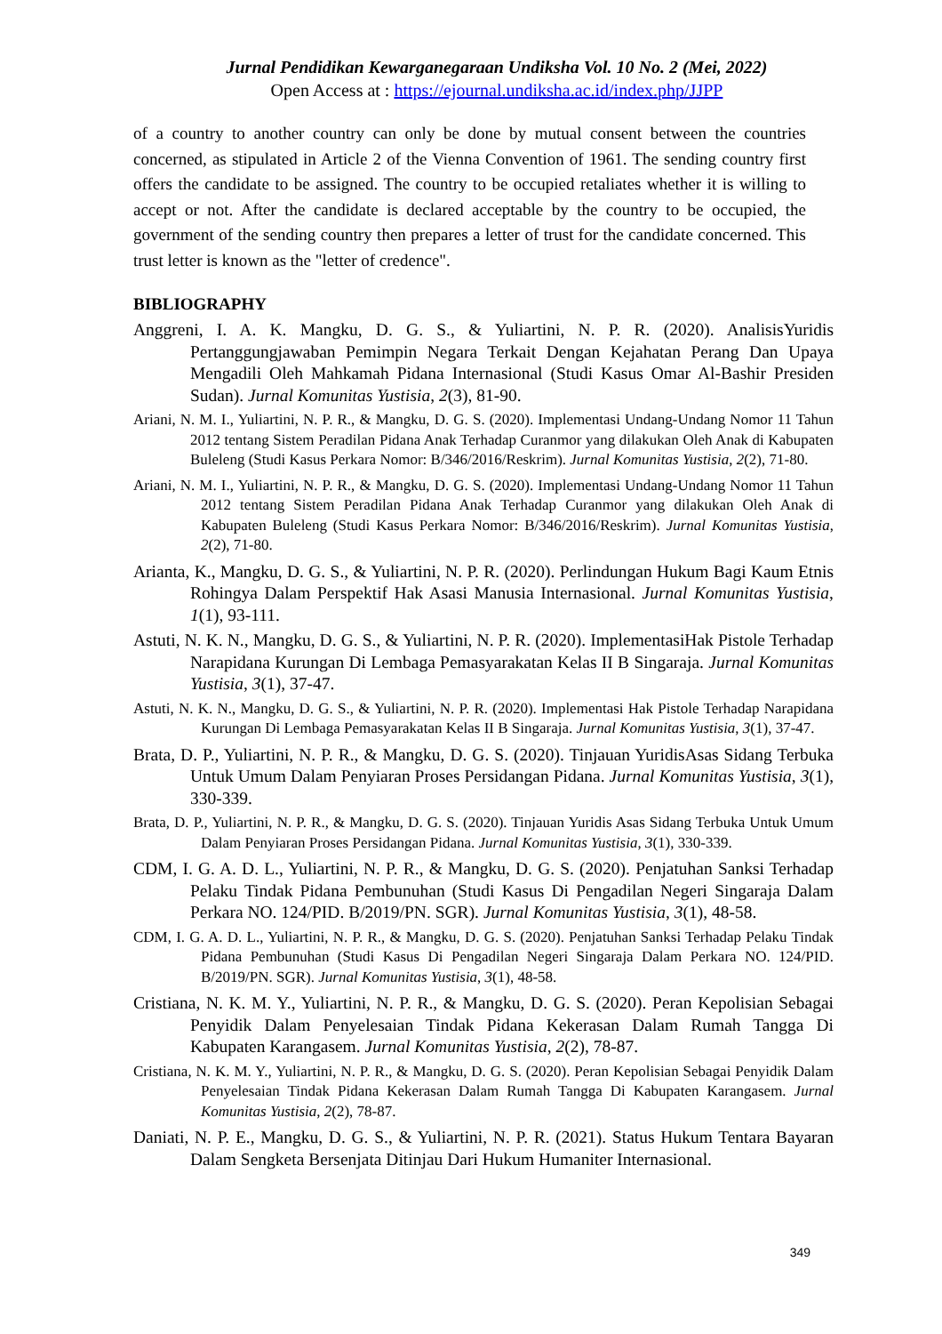Jurnal Pendidikan Kewarganegaraan Undiksha Vol. 10 No. 2 (Mei, 2022)
Open Access at : https://ejournal.undiksha.ac.id/index.php/JJPP
of a country to another country can only be done by mutual consent between the countries concerned, as stipulated in Article 2 of the Vienna Convention of 1961. The sending country first offers the candidate to be assigned. The country to be occupied retaliates whether it is willing to accept or not. After the candidate is declared acceptable by the country to be occupied, the government of the sending country then prepares a letter of trust for the candidate concerned. This trust letter is known as the "letter of credence".
BIBLIOGRAPHY
Anggreni, I. A. K. Mangku, D. G. S., & Yuliartini, N. P. R. (2020). AnalisisYuridis Pertanggungjawaban Pemimpin Negara Terkait Dengan Kejahatan Perang Dan Upaya Mengadili Oleh Mahkamah Pidana Internasional (Studi Kasus Omar Al-Bashir Presiden Sudan). Jurnal Komunitas Yustisia, 2(3), 81-90.
Ariani, N. M. I., Yuliartini, N. P. R., & Mangku, D. G. S. (2020). Implementasi Undang-Undang Nomor 11 Tahun 2012 tentang Sistem Peradilan Pidana Anak Terhadap Curanmor yang dilakukan Oleh Anak di Kabupaten Buleleng (Studi Kasus Perkara Nomor: B/346/2016/Reskrim). Jurnal Komunitas Yustisia, 2(2), 71-80.
Ariani, N. M. I., Yuliartini, N. P. R., & Mangku, D. G. S. (2020). Implementasi Undang-Undang Nomor 11 Tahun 2012 tentang Sistem Peradilan Pidana Anak Terhadap Curanmor yang dilakukan Oleh Anak di Kabupaten Buleleng (Studi Kasus Perkara Nomor: B/346/2016/Reskrim). Jurnal Komunitas Yustisia, 2(2), 71-80.
Arianta, K., Mangku, D. G. S., & Yuliartini, N. P. R. (2020). Perlindungan Hukum Bagi Kaum Etnis Rohingya Dalam Perspektif Hak Asasi Manusia Internasional. Jurnal Komunitas Yustisia, 1(1), 93-111.
Astuti, N. K. N., Mangku, D. G. S., & Yuliartini, N. P. R. (2020). ImplementasiHak Pistole Terhadap Narapidana Kurungan Di Lembaga Pemasyarakatan Kelas II B Singaraja. Jurnal Komunitas Yustisia, 3(1), 37-47.
Astuti, N. K. N., Mangku, D. G. S., & Yuliartini, N. P. R. (2020). Implementasi Hak Pistole Terhadap Narapidana Kurungan Di Lembaga Pemasyarakatan Kelas II B Singaraja. Jurnal Komunitas Yustisia, 3(1), 37-47.
Brata, D. P., Yuliartini, N. P. R., & Mangku, D. G. S. (2020). Tinjauan YuridisAsas Sidang Terbuka Untuk Umum Dalam Penyiaran Proses Persidangan Pidana. Jurnal Komunitas Yustisia, 3(1), 330-339.
Brata, D. P., Yuliartini, N. P. R., & Mangku, D. G. S. (2020). Tinjauan Yuridis Asas Sidang Terbuka Untuk Umum Dalam Penyiaran Proses Persidangan Pidana. Jurnal Komunitas Yustisia, 3(1), 330-339.
CDM, I. G. A. D. L., Yuliartini, N. P. R., & Mangku, D. G. S. (2020). Penjatuhan Sanksi Terhadap Pelaku Tindak Pidana Pembunuhan (Studi Kasus Di Pengadilan Negeri Singaraja Dalam Perkara NO. 124/PID. B/2019/PN. SGR). Jurnal Komunitas Yustisia, 3(1), 48-58.
CDM, I. G. A. D. L., Yuliartini, N. P. R., & Mangku, D. G. S. (2020). Penjatuhan Sanksi Terhadap Pelaku Tindak Pidana Pembunuhan (Studi Kasus Di Pengadilan Negeri Singaraja Dalam Perkara NO. 124/PID. B/2019/PN. SGR). Jurnal Komunitas Yustisia, 3(1), 48-58.
Cristiana, N. K. M. Y., Yuliartini, N. P. R., & Mangku, D. G. S. (2020). Peran Kepolisian Sebagai Penyidik Dalam Penyelesaian Tindak Pidana Kekerasan Dalam Rumah Tangga Di Kabupaten Karangasem. Jurnal Komunitas Yustisia, 2(2), 78-87.
Cristiana, N. K. M. Y., Yuliartini, N. P. R., & Mangku, D. G. S. (2020). Peran Kepolisian Sebagai Penyidik Dalam Penyelesaian Tindak Pidana Kekerasan Dalam Rumah Tangga Di Kabupaten Karangasem. Jurnal Komunitas Yustisia, 2(2), 78-87.
Daniati, N. P. E., Mangku, D. G. S., & Yuliartini, N. P. R. (2021). Status Hukum Tentara Bayaran Dalam Sengketa Bersenjata Ditinjau Dari Hukum Humaniter Internasional.
349